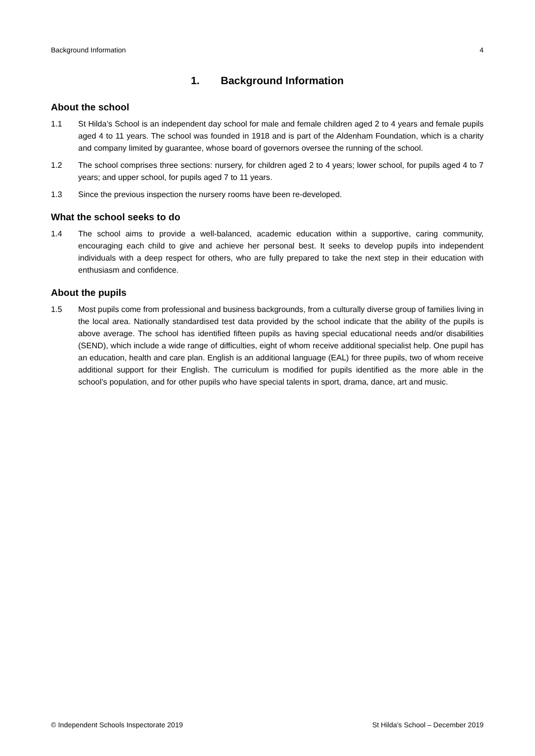Background Information 4
1. Background Information
About the school
1.1 St Hilda’s School is an independent day school for male and female children aged 2 to 4 years and female pupils aged 4 to 11 years. The school was founded in 1918 and is part of the Aldenham Foundation, which is a charity and company limited by guarantee, whose board of governors oversee the running of the school.
1.2 The school comprises three sections: nursery, for children aged 2 to 4 years; lower school, for pupils aged 4 to 7 years; and upper school, for pupils aged 7 to 11 years.
1.3 Since the previous inspection the nursery rooms have been re-developed.
What the school seeks to do
1.4 The school aims to provide a well-balanced, academic education within a supportive, caring community, encouraging each child to give and achieve her personal best. It seeks to develop pupils into independent individuals with a deep respect for others, who are fully prepared to take the next step in their education with enthusiasm and confidence.
About the pupils
1.5 Most pupils come from professional and business backgrounds, from a culturally diverse group of families living in the local area. Nationally standardised test data provided by the school indicate that the ability of the pupils is above average. The school has identified fifteen pupils as having special educational needs and/or disabilities (SEND), which include a wide range of difficulties, eight of whom receive additional specialist help. One pupil has an education, health and care plan. English is an additional language (EAL) for three pupils, two of whom receive additional support for their English. The curriculum is modified for pupils identified as the more able in the school’s population, and for other pupils who have special talents in sport, drama, dance, art and music.
© Independent Schools Inspectorate 2019 St Hilda’s School – December 2019